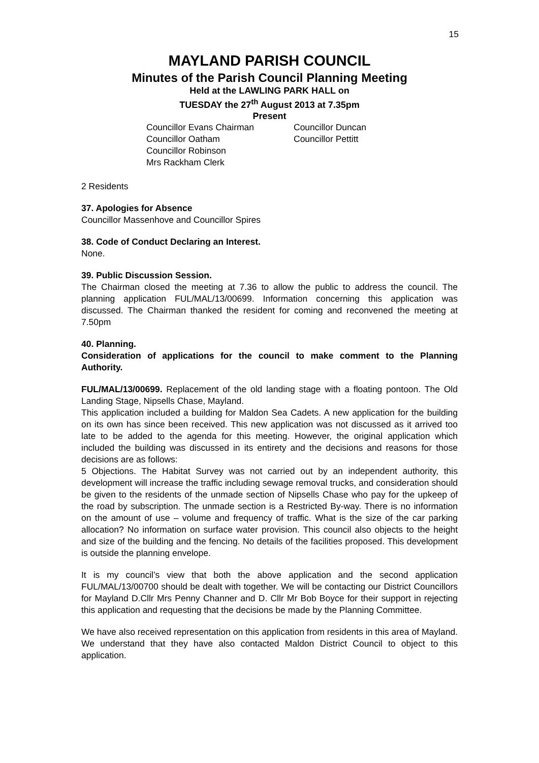15
MAYLAND PARISH COUNCIL
Minutes of the Parish Council Planning Meeting
Held at the LAWLING PARK HALL on
TUESDAY the 27<sup>th</sup> August 2013 at 7.35pm
Present
Councillor Evans Chairman
Councillor Oatham
Councillor Robinson
Mrs Rackham Clerk
Councillor Duncan
Councillor Pettitt
2 Residents
37. Apologies for Absence
Councillor Massenhove and Councillor Spires
38. Code of Conduct Declaring an Interest.
None.
39. Public Discussion Session.
The Chairman closed the meeting at 7.36 to allow the public to address the council. The planning application FUL/MAL/13/00699. Information concerning this application was discussed. The Chairman thanked the resident for coming and reconvened the meeting at 7.50pm
40. Planning.
Consideration of applications for the council to make comment to the Planning Authority.
FUL/MAL/13/00699. Replacement of the old landing stage with a floating pontoon. The Old Landing Stage, Nipsells Chase, Mayland.
This application included a building for Maldon Sea Cadets. A new application for the building on its own has since been received. This new application was not discussed as it arrived too late to be added to the agenda for this meeting. However, the original application which included the building was discussed in its entirety and the decisions and reasons for those decisions are as follows:
5 Objections. The Habitat Survey was not carried out by an independent authority, this development will increase the traffic including sewage removal trucks, and consideration should be given to the residents of the unmade section of Nipsells Chase who pay for the upkeep of the road by subscription. The unmade section is a Restricted By-way. There is no information on the amount of use – volume and frequency of traffic. What is the size of the car parking allocation? No information on surface water provision. This council also objects to the height and size of the building and the fencing. No details of the facilities proposed. This development is outside the planning envelope.
It is my council’s view that both the above application and the second application FUL/MAL/13/00700 should be dealt with together. We will be contacting our District Councillors for Mayland D.Cllr Mrs Penny Channer and D. Cllr Mr Bob Boyce for their support in rejecting this application and requesting that the decisions be made by the Planning Committee.
We have also received representation on this application from residents in this area of Mayland. We understand that they have also contacted Maldon District Council to object to this application.